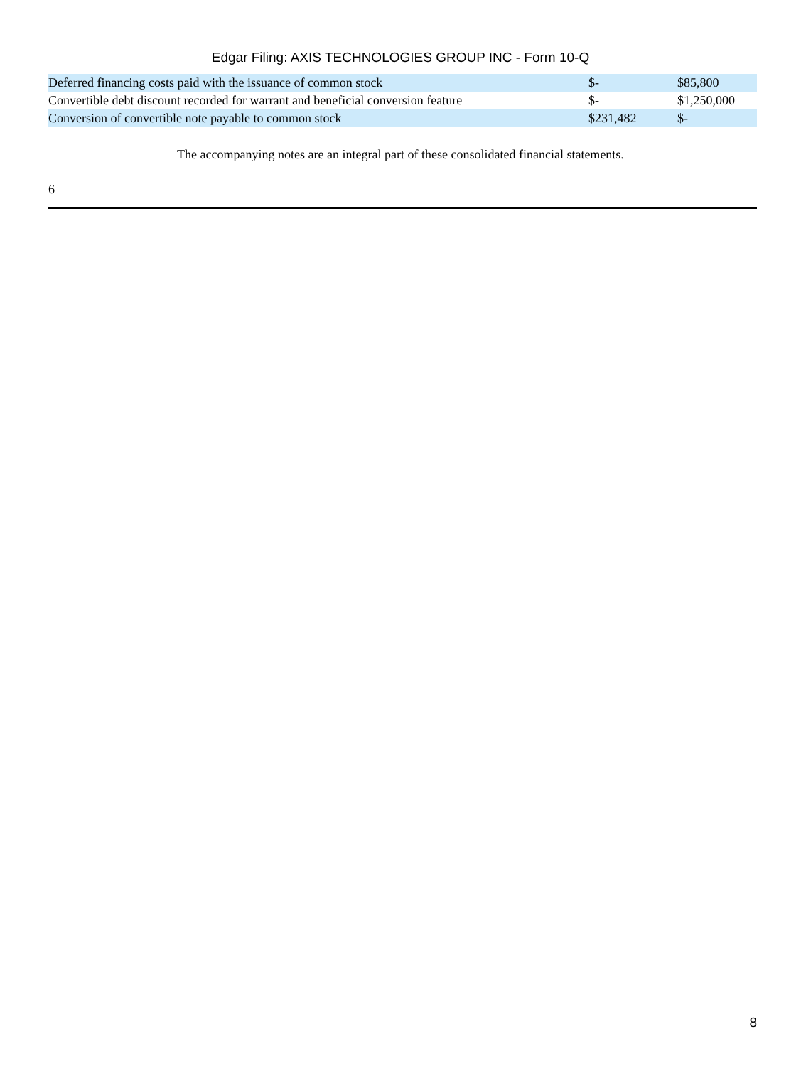Edgar Filing: AXIS TECHNOLOGIES GROUP INC - Form 10-Q
| Deferred financing costs paid with the issuance of common stock | $- | $85,800 |
| Convertible debt discount recorded for warrant and beneficial conversion feature | $- | $1,250,000 |
| Conversion of convertible note payable to common stock | $231,482 | $- |
The accompanying notes are an integral part of these consolidated financial statements.
6
8